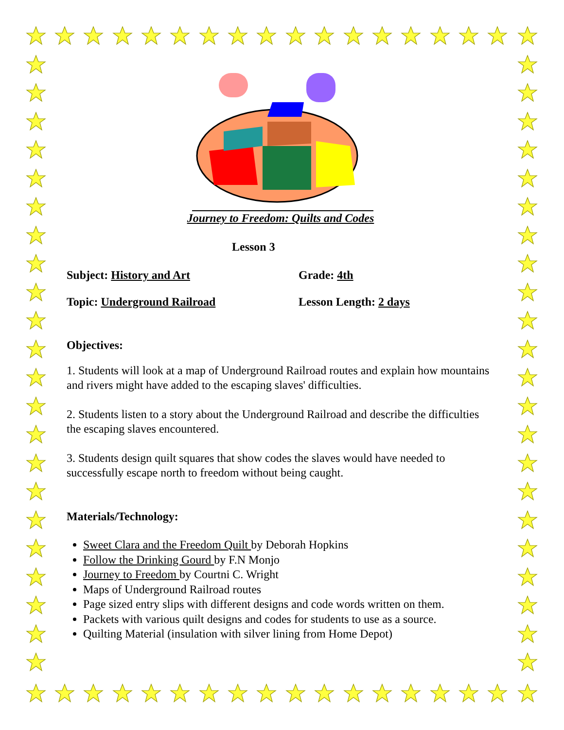Journey to Freedom: Quilts and Codes
Lesson 3
Subject: History and Art Grade: 4th
Topic: Underground Railroad Lesson Length: 2 days
Objectives:
1. Students will look at a map of Underground Railroad routes and explain how mountains and rivers might have added to the escaping slaves' difficulties.
2. Students listen to a story about the Underground Railroad and describe the difficulties the escaping slaves encountered.
3. Students design quilt squares that show codes the slaves would have needed to successfully escape north to freedom without being caught.
Materials/Technology:
Sweet Clara and the Freedom Quilt by Deborah Hopkins
Follow the Drinking Gourd by F.N Monjo
Journey to Freedom by Courtni C. Wright
Maps of Underground Railroad routes
Page sized entry slips with different designs and code words written on them.
Packets with various quilt designs and codes for students to use as a source.
Quilting Material (insulation with silver lining from Home Depot)